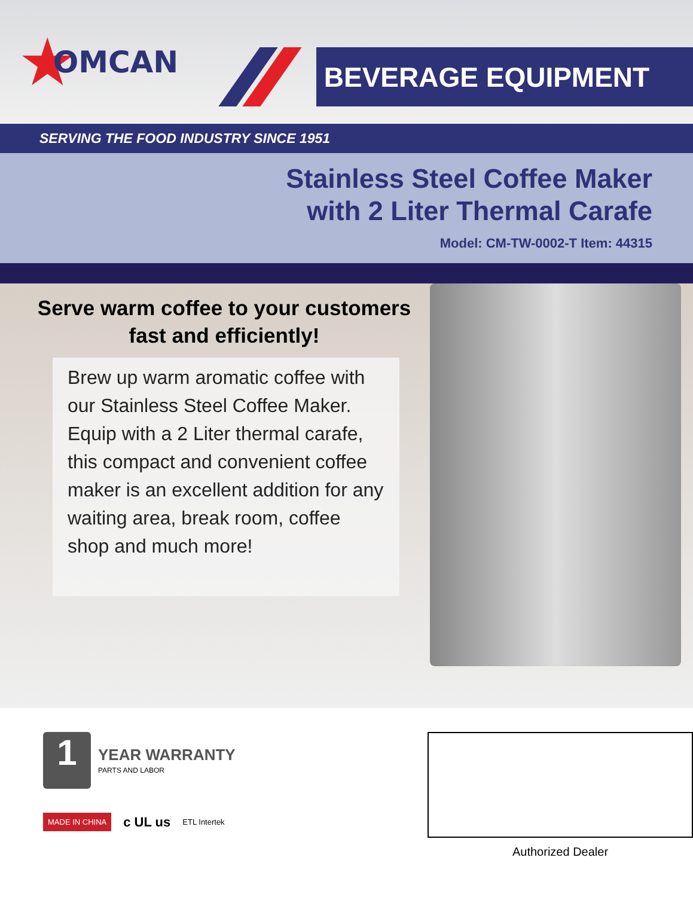★ OMCAN
BEVERAGE EQUIPMENT
SERVING THE FOOD INDUSTRY SINCE 1951
Stainless Steel Coffee Maker
with 2 Liter Thermal Carafe
Model: CM-TW-0002-T Item: 44315
Serve warm coffee to your customers fast and efficiently!
Brew up warm aromatic coffee with our Stainless Steel Coffee Maker. Equip with a 2 Liter thermal carafe, this compact and convenient coffee maker is an excellent addition for any waiting area, break room, coffee shop and much more!
1
YEAR WARRANTY
PARTS AND LABOR
MADE IN CHINA c UL us ETL Intertek
Authorized Dealer